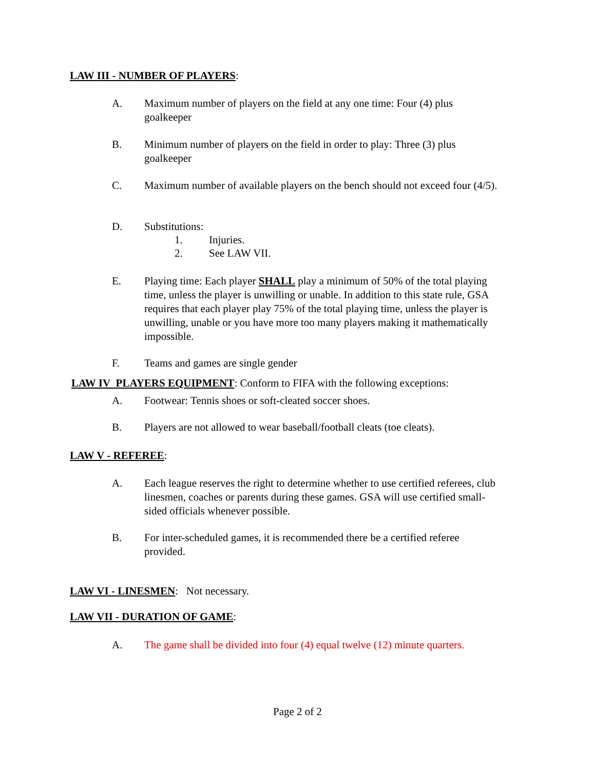LAW III - NUMBER OF PLAYERS:
A. Maximum number of players on the field at any one time: Four (4) plus goalkeeper
B. Minimum number of players on the field in order to play: Three (3) plus goalkeeper
C. Maximum number of available players on the bench should not exceed four (4/5).
D. Substitutions:
1. Injuries.
2. See LAW VII.
E. Playing time: Each player SHALL play a minimum of 50% of the total playing time, unless the player is unwilling or unable. In addition to this state rule, GSA requires that each player play 75% of the total playing time, unless the player is unwilling, unable or you have more too many players making it mathematically impossible.
F. Teams and games are single gender
LAW IV PLAYERS EQUIPMENT: Conform to FIFA with the following exceptions:
A. Footwear: Tennis shoes or soft-cleated soccer shoes.
B. Players are not allowed to wear baseball/football cleats (toe cleats).
LAW V - REFEREE:
A. Each league reserves the right to determine whether to use certified referees, club linesmen, coaches or parents during these games. GSA will use certified small-sided officials whenever possible.
B. For inter-scheduled games, it is recommended there be a certified referee provided.
LAW VI - LINESMEN: Not necessary.
LAW VII - DURATION OF GAME:
A. The game shall be divided into four (4) equal twelve (12) minute quarters.
Page 2 of 2